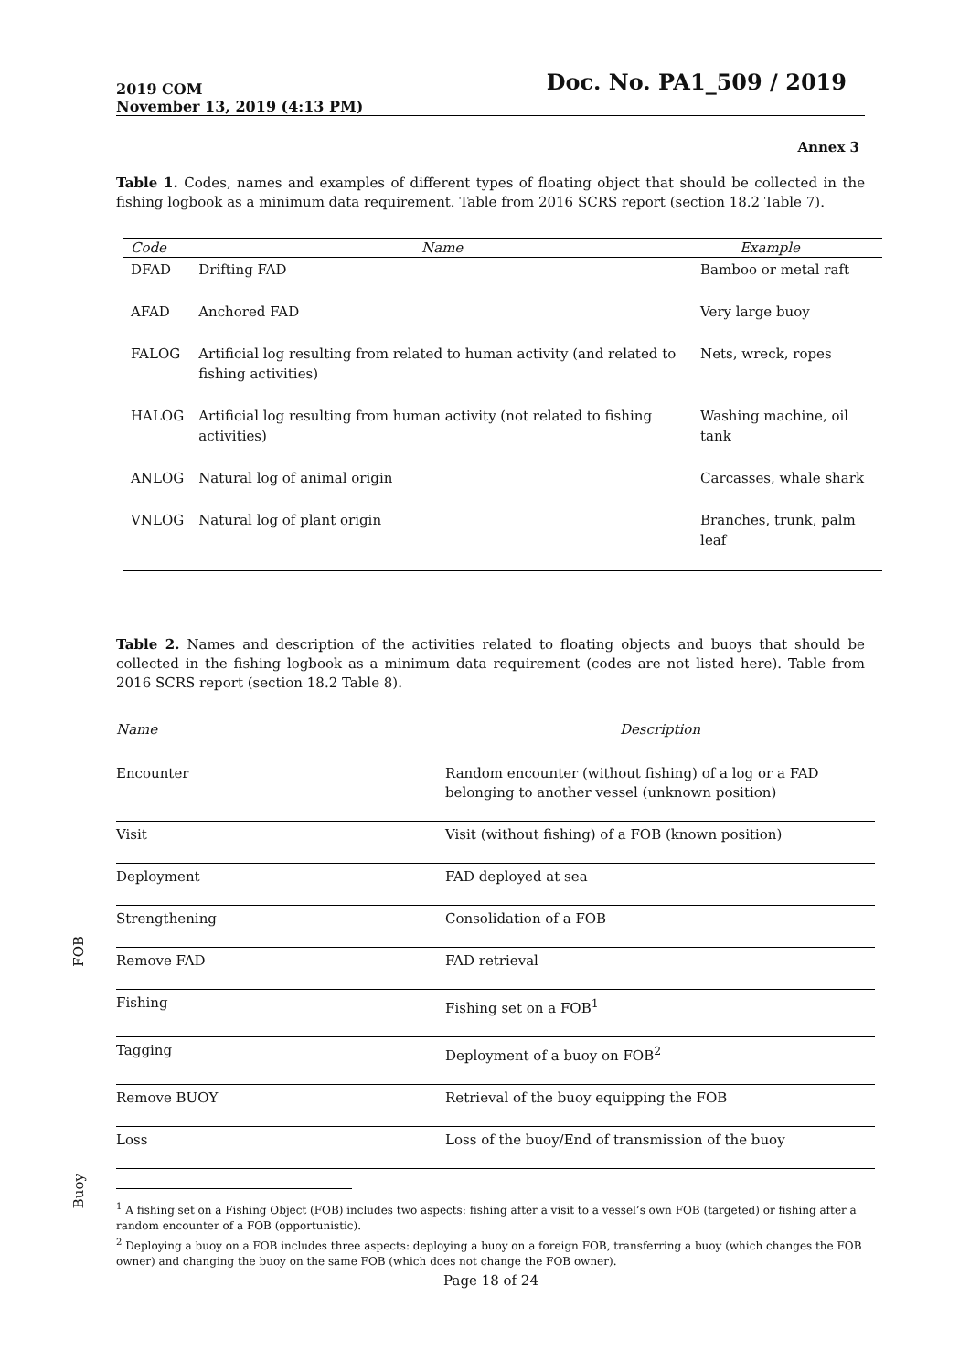2019 COM
November 13, 2019 (4:13 PM)
Doc. No. PA1_509 / 2019
Annex 3
Table 1. Codes, names and examples of different types of floating object that should be collected in the fishing logbook as a minimum data requirement. Table from 2016 SCRS report (section 18.2 Table 7).
| Code | Name | Example |
| --- | --- | --- |
| DFAD | Drifting FAD | Bamboo or metal raft |
| AFAD | Anchored FAD | Very large buoy |
| FALOG | Artificial log resulting from related to human activity (and related to fishing activities) | Nets, wreck, ropes |
| HALOG | Artificial log resulting from human activity (not related to fishing activities) | Washing machine, oil tank |
| ANLOG | Natural log of animal origin | Carcasses, whale shark |
| VNLOG | Natural log of plant origin | Branches, trunk, palm leaf |
Table 2. Names and description of the activities related to floating objects and buoys that should be collected in the fishing logbook as a minimum data requirement (codes are not listed here). Table from 2016 SCRS report (section 18.2 Table 8).
FOB
Buoy
| Name | Description |
| --- | --- |
| Encounter | Random encounter (without fishing) of a log or a FAD belonging to another vessel (unknown position) |
| Visit | Visit (without fishing) of a FOB (known position) |
| Deployment | FAD deployed at sea |
| Strengthening | Consolidation of a FOB |
| Remove FAD | FAD retrieval |
| Fishing | Fishing set on a FOB<sup>1</sup> |
| Tagging | Deployment of a buoy on FOB<sup>2</sup> |
| Remove BUOY | Retrieval of the buoy equipping the FOB |
| Loss | Loss of the buoy/End of transmission of the buoy |
<sup>1</sup> A fishing set on a Fishing Object (FOB) includes two aspects: fishing after a visit to a vessel’s own FOB (targeted) or fishing after a random encounter of a FOB (opportunistic).
<sup>2</sup> Deploying a buoy on a FOB includes three aspects: deploying a buoy on a foreign FOB, transferring a buoy (which changes the FOB owner) and changing the buoy on the same FOB (which does not change the FOB owner).
Page 18 of 24